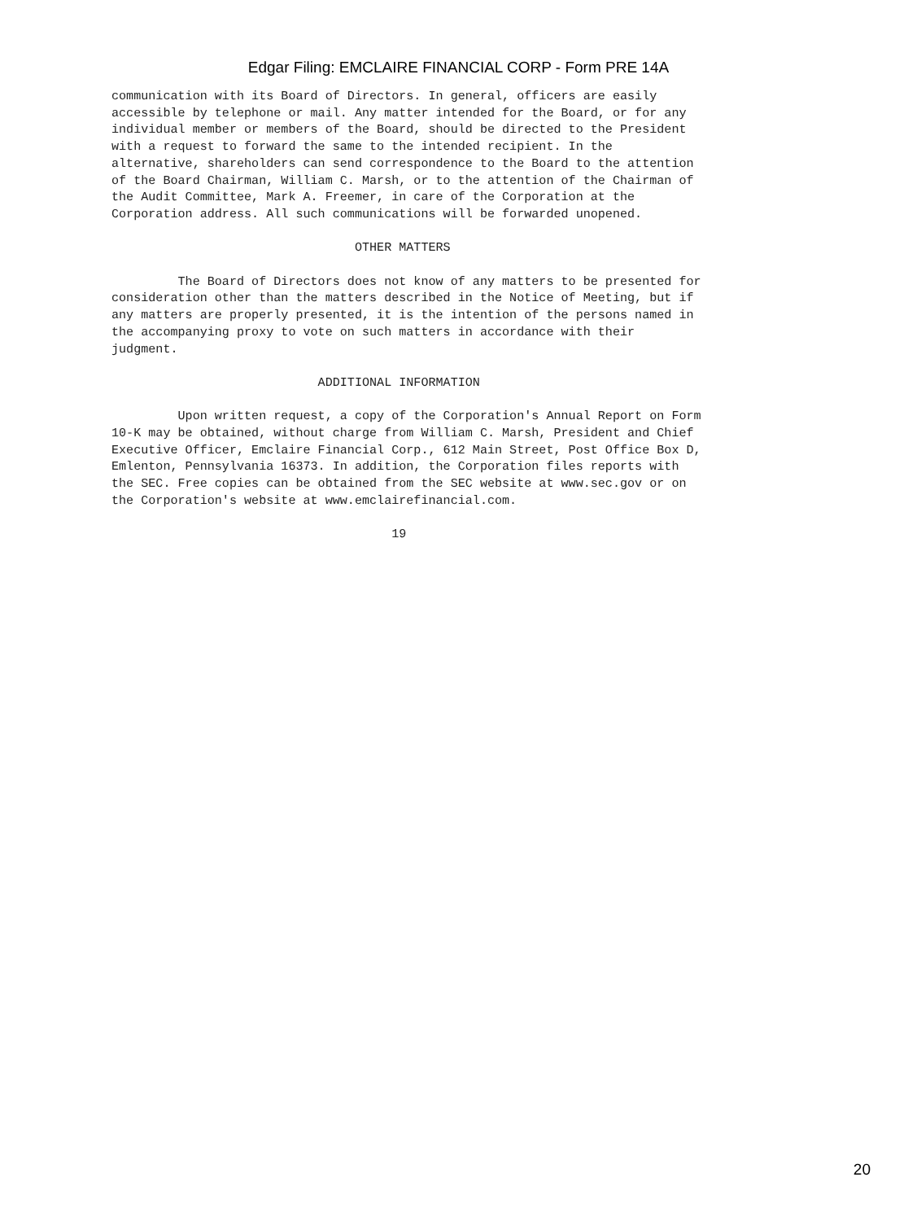Edgar Filing: EMCLAIRE FINANCIAL CORP - Form PRE 14A
communication with its Board of Directors. In general, officers are easily
accessible by telephone or mail. Any matter intended for the Board, or for any
individual member or members of the Board, should be directed to the President
with a request to forward the same to the intended recipient. In the
alternative, shareholders can send correspondence to the Board to the attention
of the Board Chairman, William C. Marsh, or to the attention of the Chairman of
the Audit Committee, Mark A. Freemer, in care of the Corporation at the
Corporation address. All such communications will be forwarded unopened.

                                 OTHER MATTERS

         The Board of Directors does not know of any matters to be presented for
consideration other than the matters described in the Notice of Meeting, but if
any matters are properly presented, it is the intention of the persons named in
the accompanying proxy to vote on such matters in accordance with their
judgment.

                            ADDITIONAL INFORMATION

         Upon written request, a copy of the Corporation's Annual Report on Form
10-K may be obtained, without charge from William C. Marsh, President and Chief
Executive Officer, Emclaire Financial Corp., 612 Main Street, Post Office Box D,
Emlenton, Pennsylvania 16373. In addition, the Corporation files reports with
the SEC. Free copies can be obtained from the SEC website at www.sec.gov or on
the Corporation's website at www.emclairefinancial.com.

                                      19
20